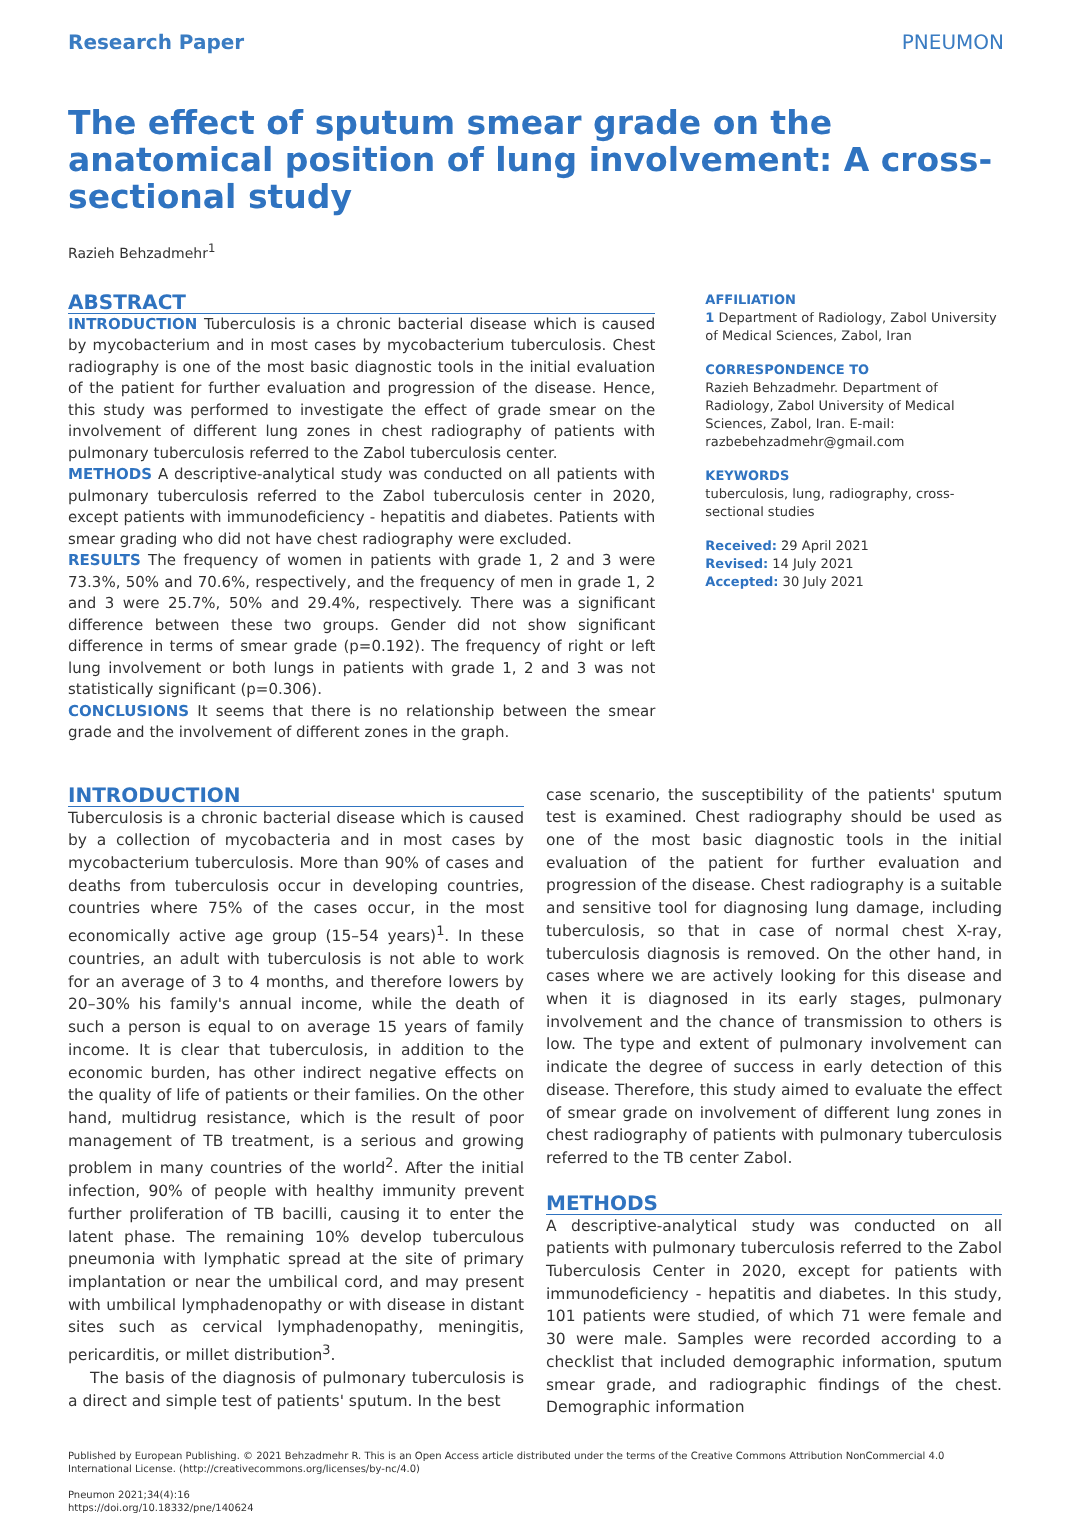Research Paper PNEUMON
The effect of sputum smear grade on the anatomical position of lung involvement: A cross-sectional study
Razieh Behzadmehr<sup>1</sup>
ABSTRACT
INTRODUCTION Tuberculosis is a chronic bacterial disease which is caused by mycobacterium and in most cases by mycobacterium tuberculosis. Chest radiography is one of the most basic diagnostic tools in the initial evaluation of the patient for further evaluation and progression of the disease. Hence, this study was performed to investigate the effect of grade smear on the involvement of different lung zones in chest radiography of patients with pulmonary tuberculosis referred to the Zabol tuberculosis center.
METHODS A descriptive-analytical study was conducted on all patients with pulmonary tuberculosis referred to the Zabol tuberculosis center in 2020, except patients with immunodeficiency - hepatitis and diabetes. Patients with smear grading who did not have chest radiography were excluded.
RESULTS The frequency of women in patients with grade 1, 2 and 3 were 73.3%, 50% and 70.6%, respectively, and the frequency of men in grade 1, 2 and 3 were 25.7%, 50% and 29.4%, respectively. There was a significant difference between these two groups. Gender did not show significant difference in terms of smear grade (p=0.192). The frequency of right or left lung involvement or both lungs in patients with grade 1, 2 and 3 was not statistically significant (p=0.306).
CONCLUSIONS It seems that there is no relationship between the smear grade and the involvement of different zones in the graph.
AFFILIATION
1 Department of Radiology, Zabol University of Medical Sciences, Zabol, Iran
CORRESPONDENCE TO
Razieh Behzadmehr. Department of Radiology, Zabol University of Medical Sciences, Zabol, Iran. E-mail: razbebehzadmehr@gmail.com
KEYWORDS
tuberculosis, lung, radiography, cross-sectional studies
Received: 29 April 2021
Revised: 14 July 2021
Accepted: 30 July 2021
INTRODUCTION
Tuberculosis is a chronic bacterial disease which is caused by a collection of mycobacteria and in most cases by mycobacterium tuberculosis. More than 90% of cases and deaths from tuberculosis occur in developing countries, countries where 75% of the cases occur, in the most economically active age group (15–54 years)<sup>1</sup>. In these countries, an adult with tuberculosis is not able to work for an average of 3 to 4 months, and therefore lowers by 20–30% his family's annual income, while the death of such a person is equal to on average 15 years of family income. It is clear that tuberculosis, in addition to the economic burden, has other indirect negative effects on the quality of life of patients or their families. On the other hand, multidrug resistance, which is the result of poor management of TB treatment, is a serious and growing problem in many countries of the world<sup>2</sup>. After the initial infection, 90% of people with healthy immunity prevent further proliferation of TB bacilli, causing it to enter the latent phase. The remaining 10% develop tuberculous pneumonia with lymphatic spread at the site of primary implantation or near the umbilical cord, and may present with umbilical lymphadenopathy or with disease in distant sites such as cervical lymphadenopathy, meningitis, pericarditis, or millet distribution<sup>3</sup>.
The basis of the diagnosis of pulmonary tuberculosis is a direct and simple test of patients' sputum. In the best
case scenario, the susceptibility of the patients' sputum test is examined. Chest radiography should be used as one of the most basic diagnostic tools in the initial evaluation of the patient for further evaluation and progression of the disease. Chest radiography is a suitable and sensitive tool for diagnosing lung damage, including tuberculosis, so that in case of normal chest X-ray, tuberculosis diagnosis is removed. On the other hand, in cases where we are actively looking for this disease and when it is diagnosed in its early stages, pulmonary involvement and the chance of transmission to others is low. The type and extent of pulmonary involvement can indicate the degree of success in early detection of this disease. Therefore, this study aimed to evaluate the effect of smear grade on involvement of different lung zones in chest radiography of patients with pulmonary tuberculosis referred to the TB center Zabol.
METHODS
A descriptive-analytical study was conducted on all patients with pulmonary tuberculosis referred to the Zabol Tuberculosis Center in 2020, except for patients with immunodeficiency - hepatitis and diabetes. In this study, 101 patients were studied, of which 71 were female and 30 were male. Samples were recorded according to a checklist that included demographic information, sputum smear grade, and radiographic findings of the chest. Demographic information
Published by European Publishing. © 2021 Behzadmehr R. This is an Open Access article distributed under the terms of the Creative Commons Attribution NonCommercial 4.0 International License. (http://creativecommons.org/licenses/by-nc/4.0)
Pneumon 2021;34(4):16
https://doi.org/10.18332/pne/140624